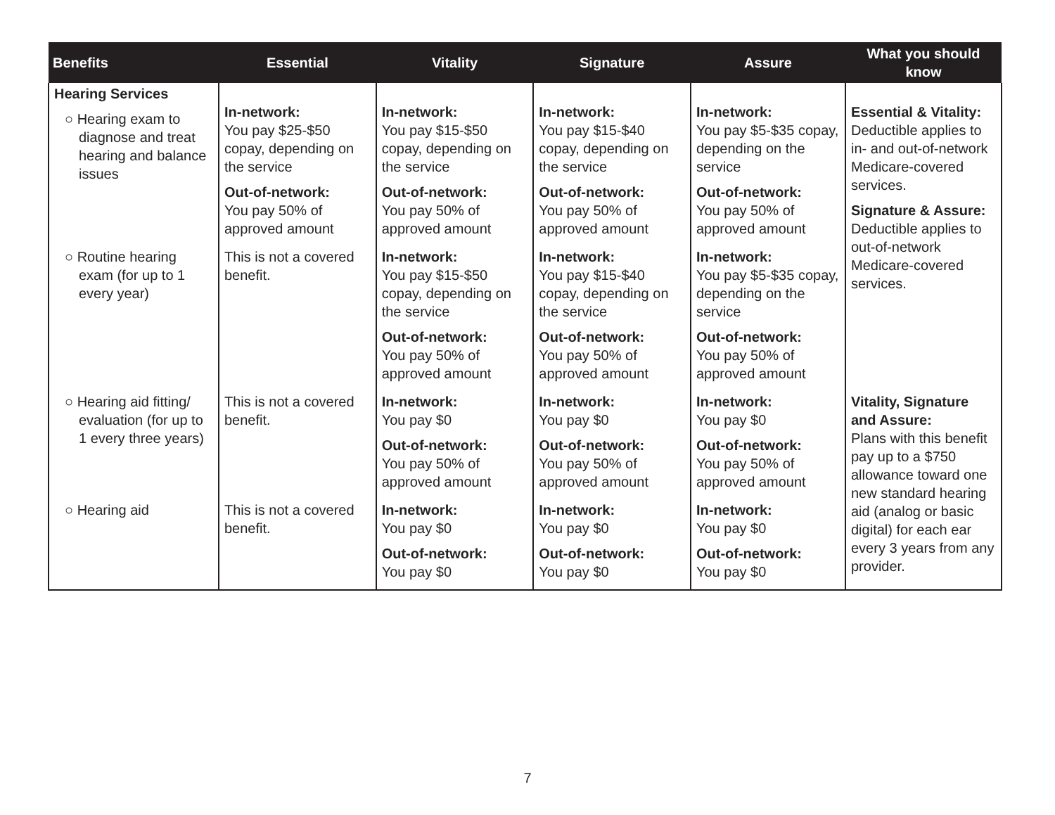| Benefits | Essential | Vitality | Signature | Assure | What you should know |
| --- | --- | --- | --- | --- | --- |
| Hearing Services ○ Hearing exam to diagnose and treat hearing and balance issues | In-network: You pay $25-$50 copay, depending on the service Out-of-network: You pay 50% of approved amount | In-network: You pay $15-$50 copay, depending on the service Out-of-network: You pay 50% of approved amount | In-network: You pay $15-$40 copay, depending on the service Out-of-network: You pay 50% of approved amount | In-network: You pay $5-$35 copay, depending on the service Out-of-network: You pay 50% of approved amount | Essential & Vitality: Deductible applies to in- and out-of-network Medicare-covered services. Signature & Assure: Deductible applies to out-of-network Medicare-covered services. |
| ○ Routine hearing exam (for up to 1 every year) | This is not a covered benefit. | In-network: You pay $15-$50 copay, depending on the service Out-of-network: You pay 50% of approved amount | In-network: You pay $15-$40 copay, depending on the service Out-of-network: You pay 50% of approved amount | In-network: You pay $5-$35 copay, depending on the service Out-of-network: You pay 50% of approved amount | |
| ○ Hearing aid fitting/ evaluation (for up to 1 every three years) | This is not a covered benefit. | In-network: You pay $0 Out-of-network: You pay 50% of approved amount | In-network: You pay $0 Out-of-network: You pay 50% of approved amount | In-network: You pay $0 Out-of-network: You pay 50% of approved amount | Vitality, Signature and Assure: Plans with this benefit pay up to a $750 allowance toward one new standard hearing aid (analog or basic digital) for each ear every 3 years from any provider. |
| ○ Hearing aid | This is not a covered benefit. | In-network: You pay $0 Out-of-network: You pay $0 | In-network: You pay $0 Out-of-network: You pay $0 | In-network: You pay $0 Out-of-network: You pay $0 | |
7